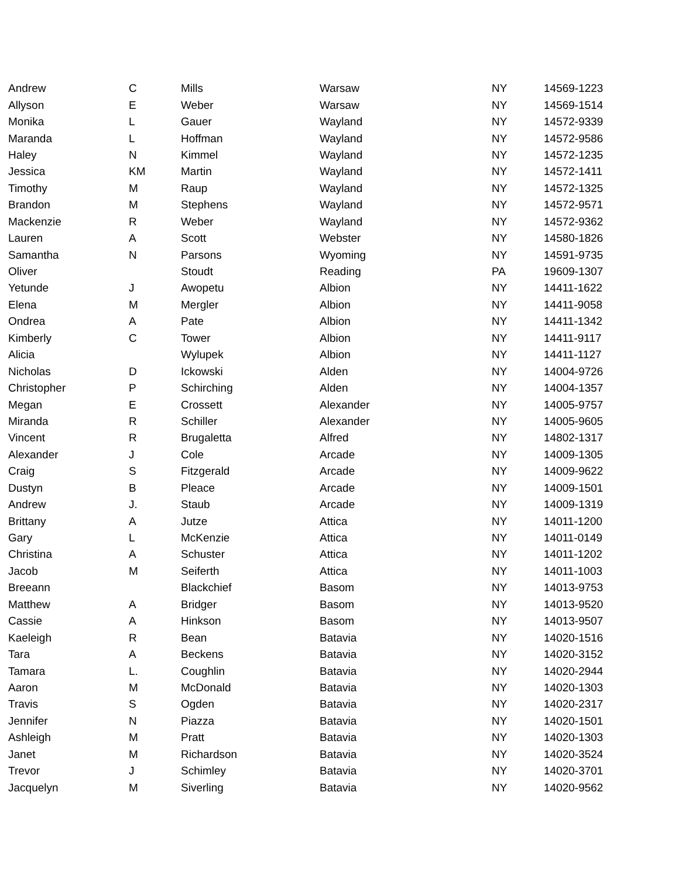| Andrew | C | Mills | Warsaw | NY | 14569-1223 |
| Allyson | E | Weber | Warsaw | NY | 14569-1514 |
| Monika | L | Gauer | Wayland | NY | 14572-9339 |
| Maranda | L | Hoffman | Wayland | NY | 14572-9586 |
| Haley | N | Kimmel | Wayland | NY | 14572-1235 |
| Jessica | KM | Martin | Wayland | NY | 14572-1411 |
| Timothy | M | Raup | Wayland | NY | 14572-1325 |
| Brandon | M | Stephens | Wayland | NY | 14572-9571 |
| Mackenzie | R | Weber | Wayland | NY | 14572-9362 |
| Lauren | A | Scott | Webster | NY | 14580-1826 |
| Samantha | N | Parsons | Wyoming | NY | 14591-9735 |
| Oliver | | Stoudt | Reading | PA | 19609-1307 |
| Yetunde | J | Awopetu | Albion | NY | 14411-1622 |
| Elena | M | Mergler | Albion | NY | 14411-9058 |
| Ondrea | A | Pate | Albion | NY | 14411-1342 |
| Kimberly | C | Tower | Albion | NY | 14411-9117 |
| Alicia | | Wylupek | Albion | NY | 14411-1127 |
| Nicholas | D | Ickowski | Alden | NY | 14004-9726 |
| Christopher | P | Schirching | Alden | NY | 14004-1357 |
| Megan | E | Crossett | Alexander | NY | 14005-9757 |
| Miranda | R | Schiller | Alexander | NY | 14005-9605 |
| Vincent | R | Brugaletta | Alfred | NY | 14802-1317 |
| Alexander | J | Cole | Arcade | NY | 14009-1305 |
| Craig | S | Fitzgerald | Arcade | NY | 14009-9622 |
| Dustyn | B | Pleace | Arcade | NY | 14009-1501 |
| Andrew | J. | Staub | Arcade | NY | 14009-1319 |
| Brittany | A | Jutze | Attica | NY | 14011-1200 |
| Gary | L | McKenzie | Attica | NY | 14011-0149 |
| Christina | A | Schuster | Attica | NY | 14011-1202 |
| Jacob | M | Seiferth | Attica | NY | 14011-1003 |
| Breeann | | Blackchief | Basom | NY | 14013-9753 |
| Matthew | A | Bridger | Basom | NY | 14013-9520 |
| Cassie | A | Hinkson | Basom | NY | 14013-9507 |
| Kaeleigh | R | Bean | Batavia | NY | 14020-1516 |
| Tara | A | Beckens | Batavia | NY | 14020-3152 |
| Tamara | L. | Coughlin | Batavia | NY | 14020-2944 |
| Aaron | M | McDonald | Batavia | NY | 14020-1303 |
| Travis | S | Ogden | Batavia | NY | 14020-2317 |
| Jennifer | N | Piazza | Batavia | NY | 14020-1501 |
| Ashleigh | M | Pratt | Batavia | NY | 14020-1303 |
| Janet | M | Richardson | Batavia | NY | 14020-3524 |
| Trevor | J | Schimley | Batavia | NY | 14020-3701 |
| Jacquelyn | M | Siverling | Batavia | NY | 14020-9562 |